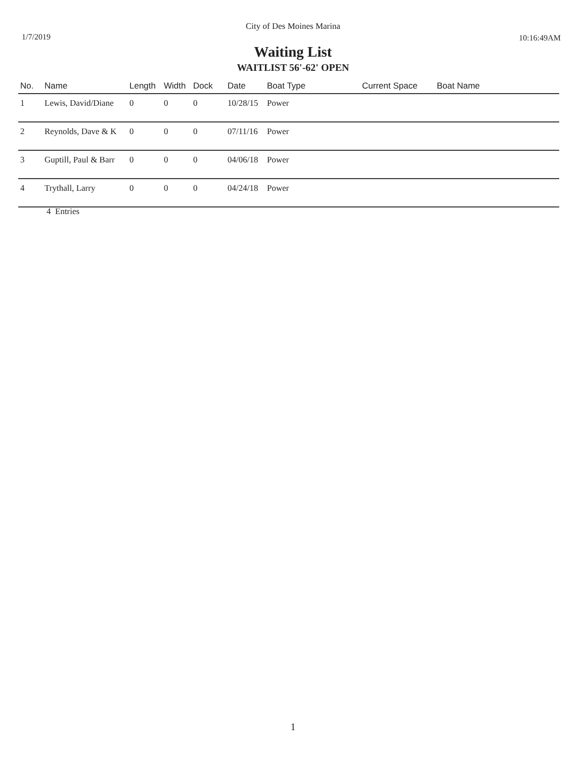City of Des Moines Marina
1/7/2019 10:16:49AM
Waiting List
WAITLIST 56'-62' OPEN
| No. | Name | Length | Width | Dock | Date | Boat Type | Current Space | Boat Name |
| --- | --- | --- | --- | --- | --- | --- | --- | --- |
| 1 | Lewis, David/Diane | 0 | 0 | 0 | 10/28/15 | Power | | |
| 2 | Reynolds, Dave & K | 0 | 0 | 0 | 07/11/16 | Power | | |
| 3 | Guptill, Paul & Barr | 0 | 0 | 0 | 04/06/18 | Power | | |
| 4 | Trythall, Larry | 0 | 0 | 0 | 04/24/18 | Power | | |
4 Entries
1